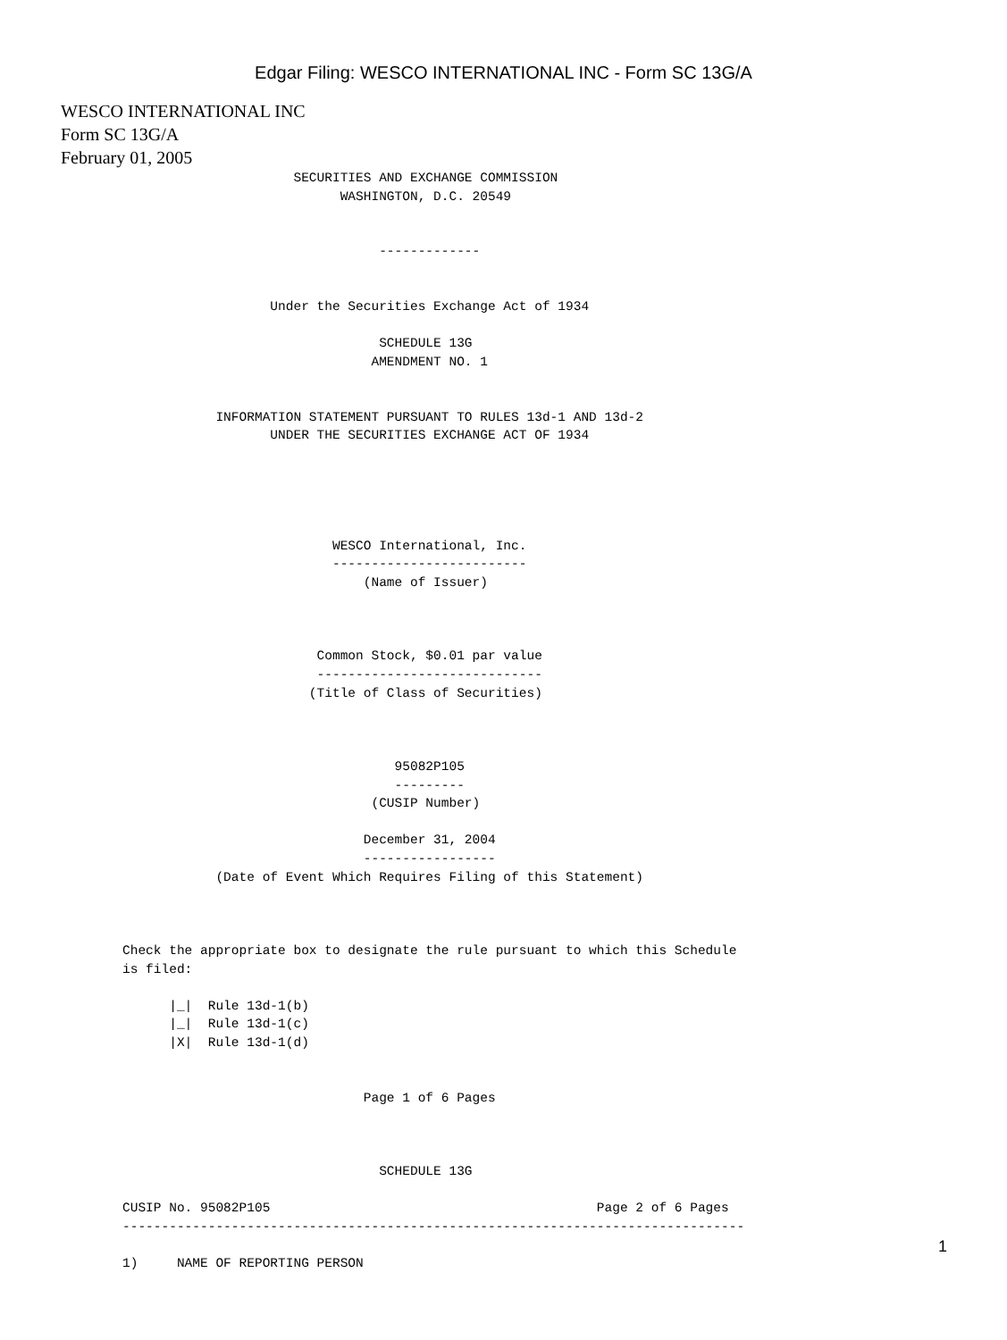Edgar Filing: WESCO INTERNATIONAL INC - Form SC 13G/A
WESCO INTERNATIONAL INC
Form SC 13G/A
February 01, 2005
                      SECURITIES AND EXCHANGE COMMISSION
                            WASHINGTON, D.C. 20549


                                 -------------


                   Under the Securities Exchange Act of 1934

                                 SCHEDULE 13G
                                AMENDMENT NO. 1


            INFORMATION STATEMENT PURSUANT TO RULES 13d-1 AND 13d-2
                   UNDER THE SECURITIES EXCHANGE ACT OF 1934





                           WESCO International, Inc.
                           -------------------------
                               (Name of Issuer)



                         Common Stock, $0.01 par value
                         -----------------------------
                        (Title of Class of Securities)



                                   95082P105
                                   ---------
                                (CUSIP Number)

                               December 31, 2004
                               -----------------
            (Date of Event Which Requires Filing of this Statement)



Check the appropriate box to designate the rule pursuant to which this Schedule
is filed:

      |_|  Rule 13d-1(b)
      |_|  Rule 13d-1(c)
      |X|  Rule 13d-1(d)


                               Page 1 of 6 Pages



                                 SCHEDULE 13G

CUSIP No. 95082P105                                          Page 2 of 6 Pages
--------------------------------------------------------------------------------

1)     NAME OF REPORTING PERSON
1